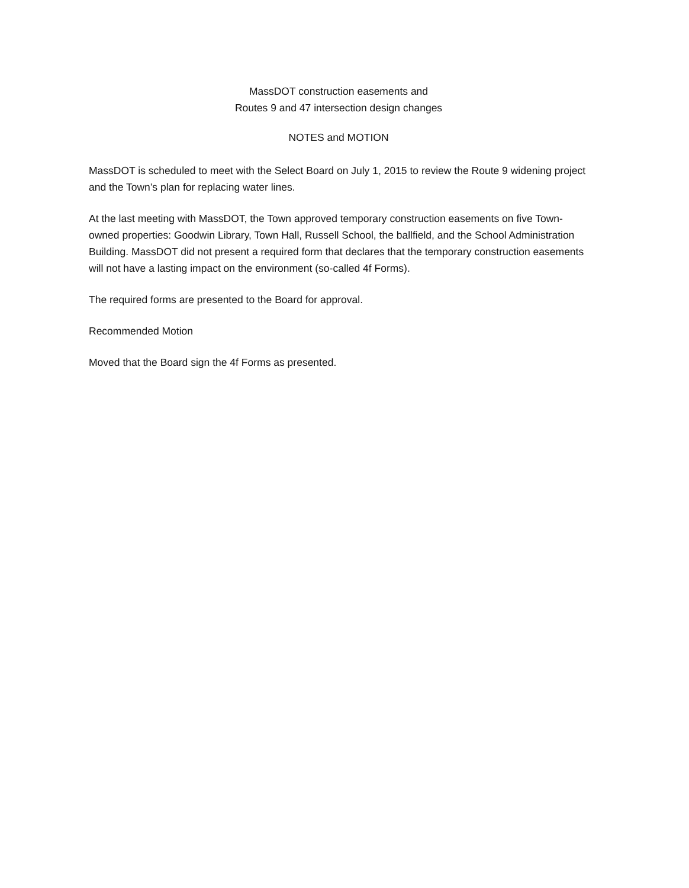MassDOT construction easements and
Routes 9 and 47 intersection design changes
NOTES and MOTION
MassDOT is scheduled to meet with the Select Board on July 1, 2015 to review the Route 9 widening project and the Town’s plan for replacing water lines.
At the last meeting with MassDOT, the Town approved temporary construction easements on five Town-owned properties: Goodwin Library, Town Hall, Russell School, the ballfield, and the School Administration Building. MassDOT did not present a required form that declares that the temporary construction easements will not have a lasting impact on the environment (so-called 4f Forms).
The required forms are presented to the Board for approval.
Recommended Motion
Moved that the Board sign the 4f Forms as presented.